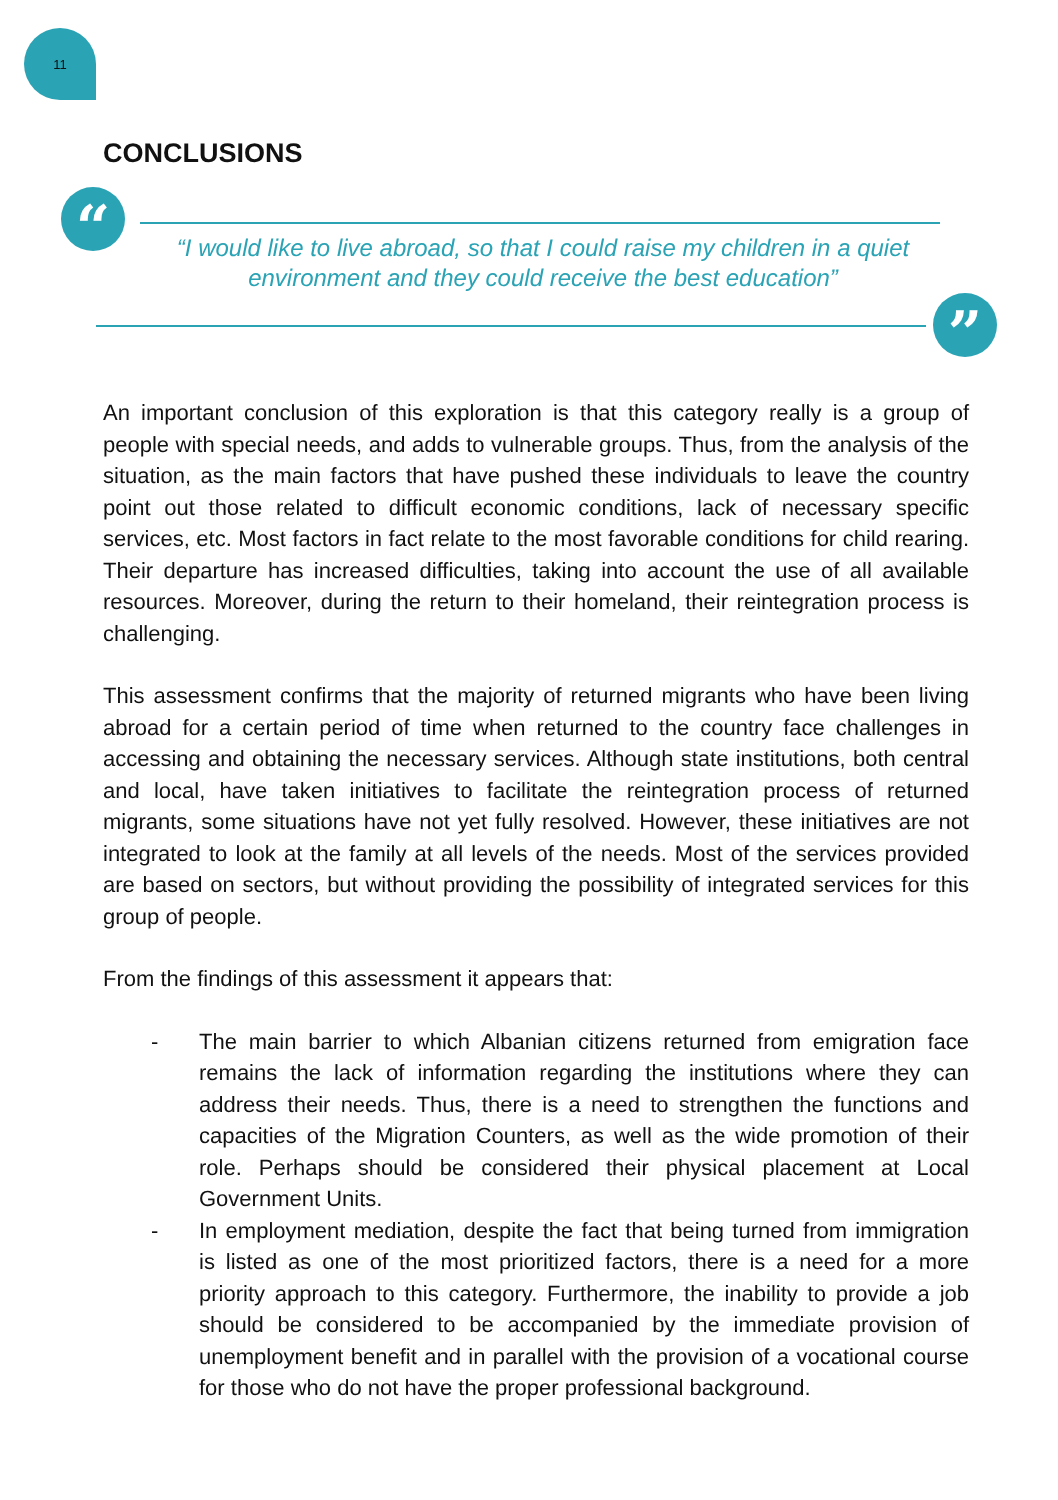11
CONCLUSIONS
“
“I would like to live abroad, so that I could raise my children in a quiet environment and they could receive the best education”
”
An important conclusion of this exploration is that this category really is a group of people with special needs, and adds to vulnerable groups. Thus, from the analysis of the situation, as the main factors that have pushed these individuals to leave the country point out those related to difficult economic conditions, lack of necessary specific services, etc. Most factors in fact relate to the most favorable conditions for child rearing. Their departure has increased difficulties, taking into account the use of all available resources. Moreover, during the return to their homeland, their reintegration process is challenging.
This assessment confirms that the majority of returned migrants who have been living abroad for a certain period of time when returned to the country face challenges in accessing and obtaining the necessary services. Although state institutions, both central and local, have taken initiatives to facilitate the reintegration process of returned migrants, some situations have not yet fully resolved. However, these initiatives are not integrated to look at the family at all levels of the needs. Most of the services provided are based on sectors, but without providing the possibility of integrated services for this group of people.
From the findings of this assessment it appears that:
- The main barrier to which Albanian citizens returned from emigration face remains the lack of information regarding the institutions where they can address their needs. Thus, there is a need to strengthen the functions and capacities of the Migration Counters, as well as the wide promotion of their role. Perhaps should be considered their physical placement at Local Government Units.
- In employment mediation, despite the fact that being turned from immigration is listed as one of the most prioritized factors, there is a need for a more priority approach to this category. Furthermore, the inability to provide a job should be considered to be accompanied by the immediate provision of unemployment benefit and in parallel with the provision of a vocational course for those who do not have the proper professional background.